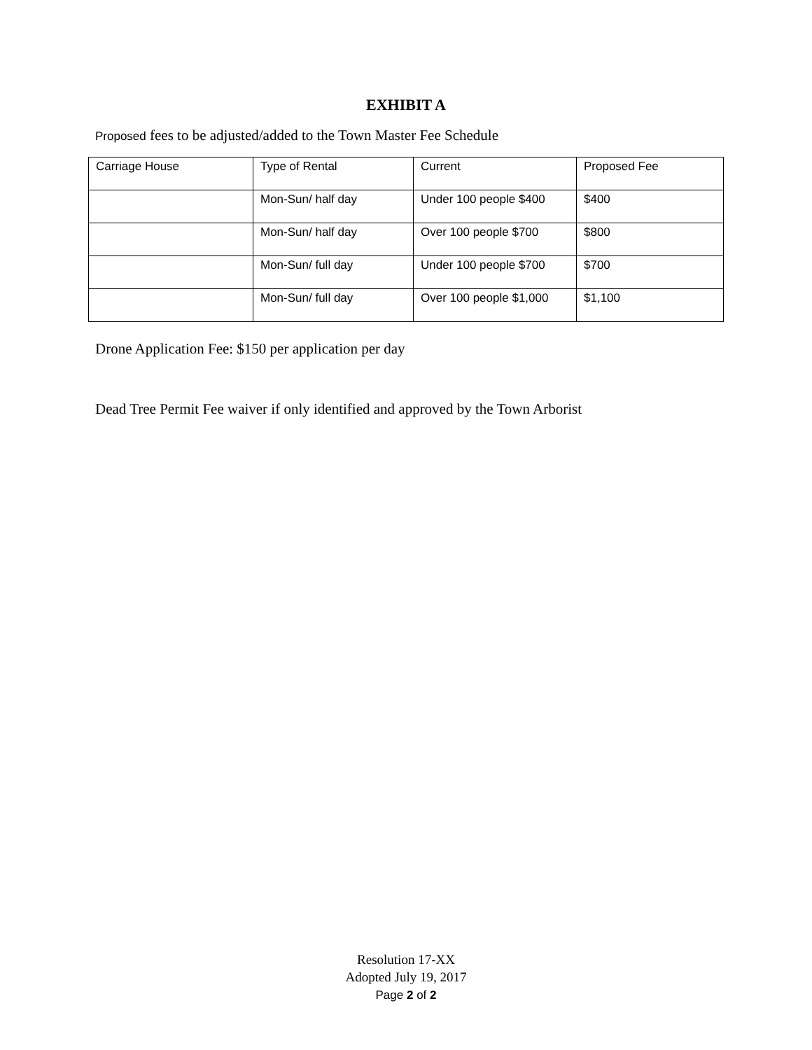EXHIBIT A
Proposed fees to be adjusted/added to the Town Master Fee Schedule
| Carriage House | Type of Rental | Current | Proposed Fee |
| | Mon-Sun/ half day | Under 100 people $400 | $400 |
| | Mon-Sun/ half day | Over 100 people $700 | $800 |
| | Mon-Sun/ full day | Under 100 people $700 | $700 |
| | Mon-Sun/ full day | Over 100 people $1,000 | $1,100 |
Drone Application Fee: $150 per application per day
Dead Tree Permit Fee waiver if only identified and approved by the Town Arborist
Resolution 17-XX
Adopted July 19, 2017
Page 2 of 2